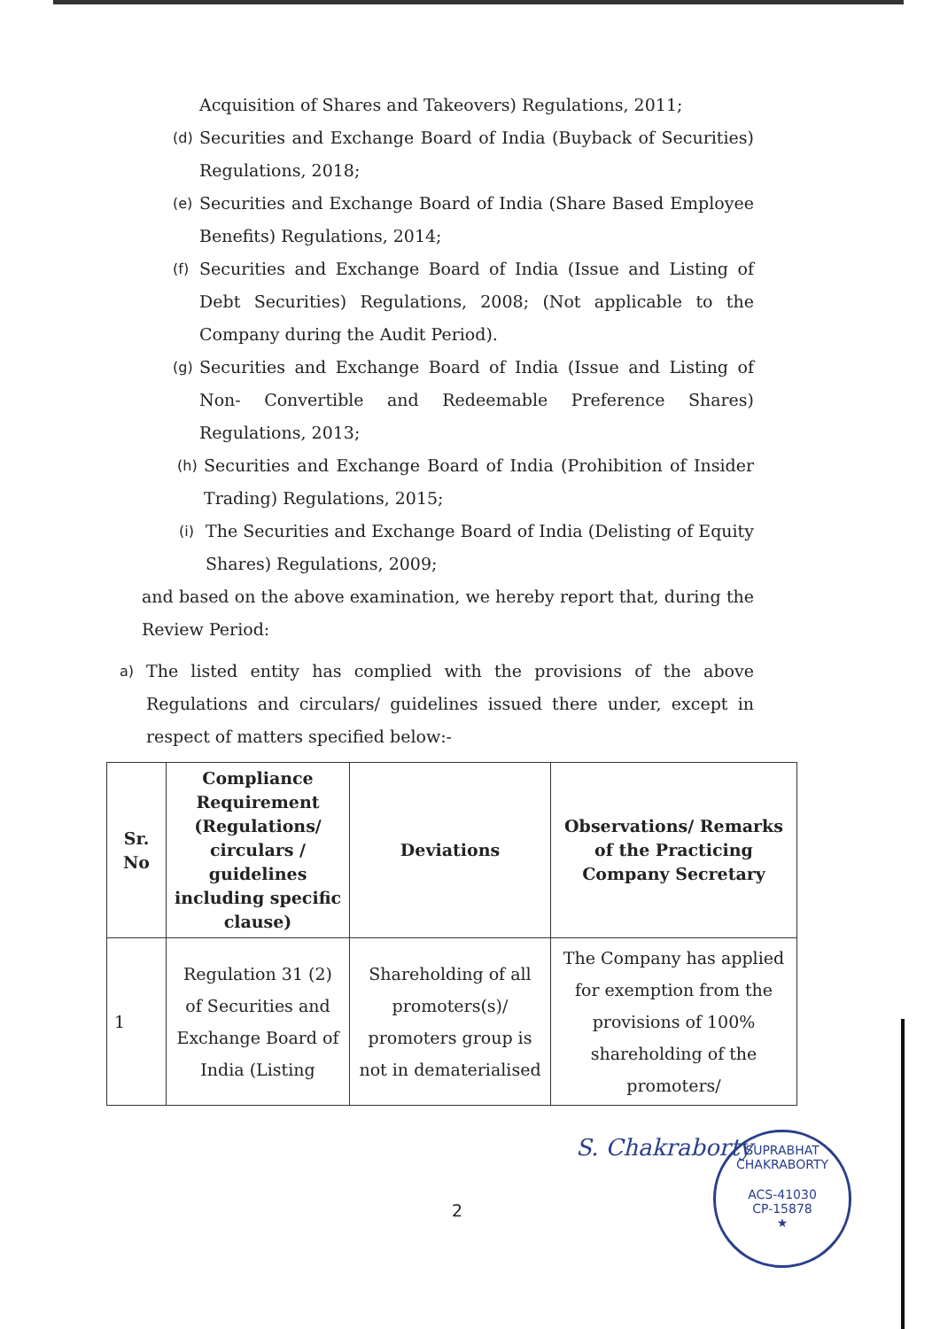Acquisition of Shares and Takeovers) Regulations, 2011;
(d) Securities and Exchange Board of India (Buyback of Securities) Regulations, 2018;
(e) Securities and Exchange Board of India (Share Based Employee Benefits) Regulations, 2014;
(f) Securities and Exchange Board of India (Issue and Listing of Debt Securities) Regulations, 2008; (Not applicable to the Company during the Audit Period).
(g) Securities and Exchange Board of India (Issue and Listing of Non- Convertible and Redeemable Preference Shares) Regulations, 2013;
(h) Securities and Exchange Board of India (Prohibition of Insider Trading) Regulations, 2015;
(i) The Securities and Exchange Board of India (Delisting of Equity Shares) Regulations, 2009;
and based on the above examination, we hereby report that, during the Review Period:
a) The listed entity has complied with the provisions of the above Regulations and circulars/ guidelines issued there under, except in respect of matters specified below:-
| Sr. No | Compliance Requirement (Regulations/ circulars / guidelines including specific clause) | Deviations | Observations/ Remarks of the Practicing Company Secretary |
| --- | --- | --- | --- |
| 1 | Regulation 31 (2) of Securities and Exchange Board of India (Listing | Shareholding of all promoters(s)/ promoters group is not in dematerialised | The Company has applied for exemption from the provisions of 100% shareholding of the promoters/ |
2
S. Chakraborty
SUPRABHAT CHAKRABORTY
ACS-41030
CP-15878
★